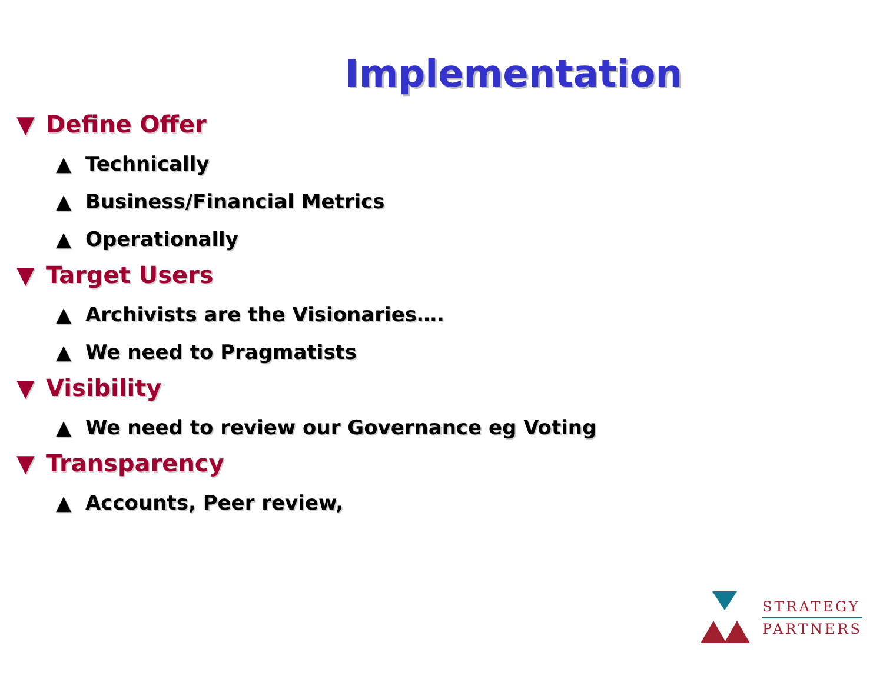Implementation
▼ Define Offer
▲ Technically
▲ Business/Financial Metrics
▲ Operationally
▼ Target Users
▲ Archivists are the Visionaries….
▲ We need to Pragmatists
▼ Visibility
▲ We need to review our Governance eg Voting
▼ Transparency
▲ Accounts, Peer review,
STRATEGY
PARTNERS